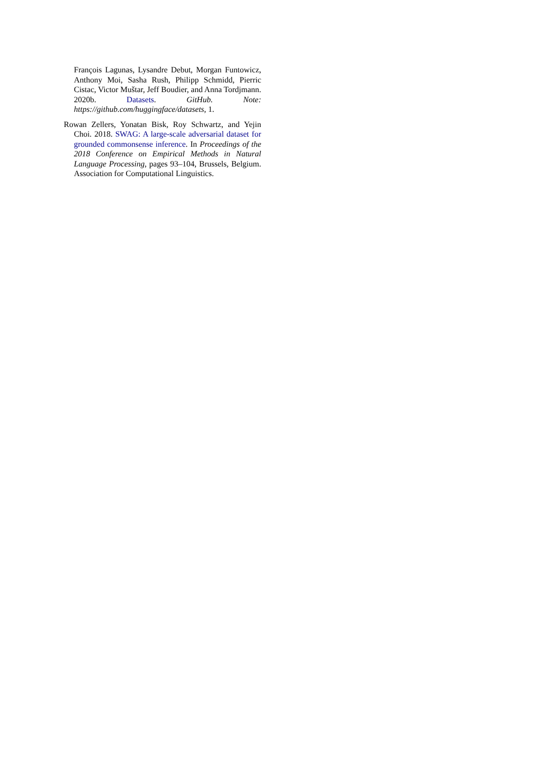François Lagunas, Lysandre Debut, Morgan Funtowicz, Anthony Moi, Sasha Rush, Philipp Schmidd, Pierric Cistac, Victor Muštar, Jeff Boudier, and Anna Tordjmann. 2020b. Datasets. GitHub. Note: https://github.com/huggingface/datasets, 1.
Rowan Zellers, Yonatan Bisk, Roy Schwartz, and Yejin Choi. 2018. SWAG: A large-scale adversarial dataset for grounded commonsense inference. In Proceedings of the 2018 Conference on Empirical Methods in Natural Language Processing, pages 93–104, Brussels, Belgium. Association for Computational Linguistics.